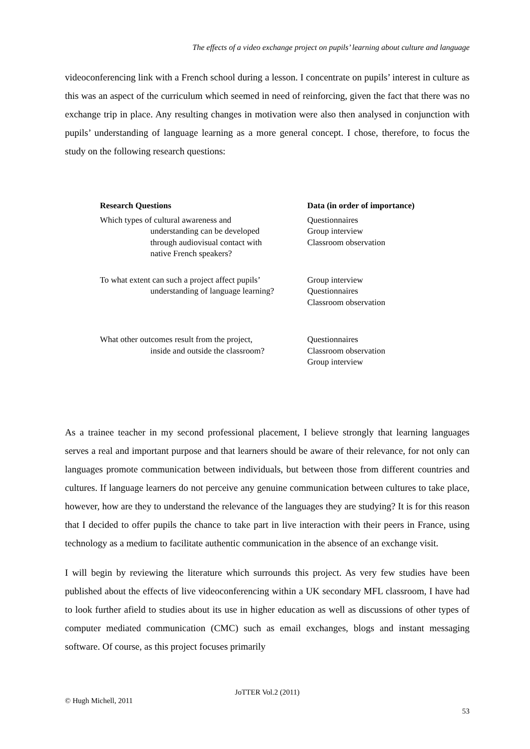The effects of a video exchange project on pupils’ learning about culture and language
videoconferencing link with a French school during a lesson. I concentrate on pupils’ interest in culture as this was an aspect of the curriculum which seemed in need of reinforcing, given the fact that there was no exchange trip in place. Any resulting changes in motivation were also then analysed in conjunction with pupils’ understanding of language learning as a more general concept. I chose, therefore, to focus the study on the following research questions:
| Research Questions | Data (in order of importance) |
| --- | --- |
| Which types of cultural awareness and understanding can be developed through audiovisual contact with native French speakers? | Questionnaires Group interview Classroom observation |
| To what extent can such a project affect pupils’ understanding of language learning? | Group interview Questionnaires Classroom observation |
| What other outcomes result from the project, inside and outside the classroom? | Questionnaires Classroom observation Group interview |
As a trainee teacher in my second professional placement, I believe strongly that learning languages serves a real and important purpose and that learners should be aware of their relevance, for not only can languages promote communication between individuals, but between those from different countries and cultures. If language learners do not perceive any genuine communication between cultures to take place, however, how are they to understand the relevance of the languages they are studying? It is for this reason that I decided to offer pupils the chance to take part in live interaction with their peers in France, using technology as a medium to facilitate authentic communication in the absence of an exchange visit.
I will begin by reviewing the literature which surrounds this project. As very few studies have been published about the effects of live videoconferencing within a UK secondary MFL classroom, I have had to look further afield to studies about its use in higher education as well as discussions of other types of computer mediated communication (CMC) such as email exchanges, blogs and instant messaging software. Of course, as this project focuses primarily
JoTTER Vol.2 (2011)
© Hugh Michell, 2011
53